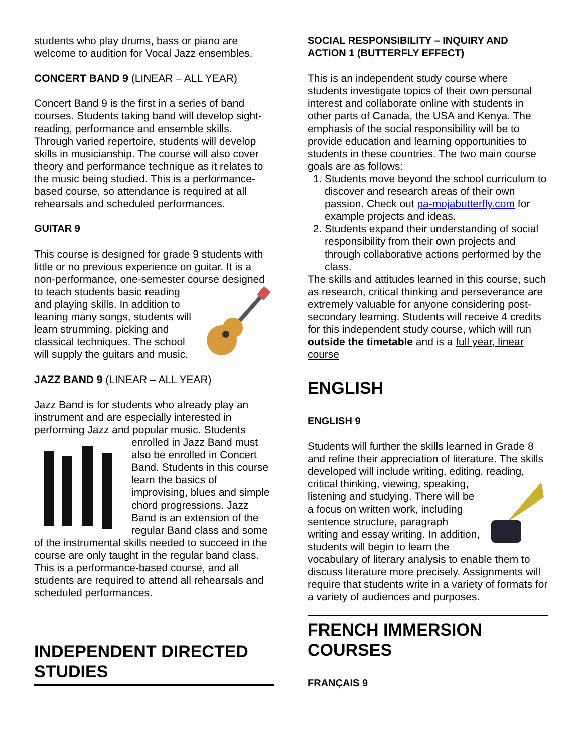students who play drums, bass or piano are welcome to audition for Vocal Jazz ensembles.
CONCERT BAND 9 (LINEAR – ALL YEAR)
Concert Band 9 is the first in a series of band courses. Students taking band will develop sight-reading, performance and ensemble skills. Through varied repertoire, students will develop skills in musicianship. The course will also cover theory and performance technique as it relates to the music being studied. This is a performance-based course, so attendance is required at all rehearsals and scheduled performances.
GUITAR 9
This course is designed for grade 9 students with little or no previous experience on guitar. It is a non-performance, one-semester course designed to teach students basic reading and playing skills. In addition to leaning many songs, students will learn strumming, picking and classical techniques. The school will supply the guitars and music.
JAZZ BAND 9 (LINEAR – ALL YEAR)
Jazz Band is for students who already play an instrument and are especially interested in performing Jazz and popular music. Students enrolled in Jazz Band must also be enrolled in Concert Band. Students in this course learn the basics of improvising, blues and simple chord progressions. Jazz Band is an extension of the regular Band class and some of the instrumental skills needed to succeed in the course are only taught in the regular band class. This is a performance-based course, and all students are required to attend all rehearsals and scheduled performances.
INDEPENDENT DIRECTED STUDIES
SOCIAL RESPONSIBILITY – INQUIRY AND ACTION 1 (BUTTERFLY EFFECT)
This is an independent study course where students investigate topics of their own personal interest and collaborate online with students in other parts of Canada, the USA and Kenya. The emphasis of the social responsibility will be to provide education and learning opportunities to students in these countries. The two main course goals are as follows:
1. Students move beyond the school curriculum to discover and research areas of their own passion. Check out pa-mojabutterfly.com for example projects and ideas.
2. Students expand their understanding of social responsibility from their own projects and through collaborative actions performed by the class.
The skills and attitudes learned in this course, such as research, critical thinking and perseverance are extremely valuable for anyone considering post-secondary learning. Students will receive 4 credits for this independent study course, which will run outside the timetable and is a full year, linear course
ENGLISH
ENGLISH 9
Students will further the skills learned in Grade 8 and refine their appreciation of literature. The skills developed will include writing, editing, reading, critical thinking, viewing, speaking, listening and studying. There will be a focus on written work, including sentence structure, paragraph writing and essay writing. In addition, students will begin to learn the vocabulary of literary analysis to enable them to discuss literature more precisely. Assignments will require that students write in a variety of formats for a variety of audiences and purposes.
FRENCH IMMERSION COURSES
FRANÇAIS 9